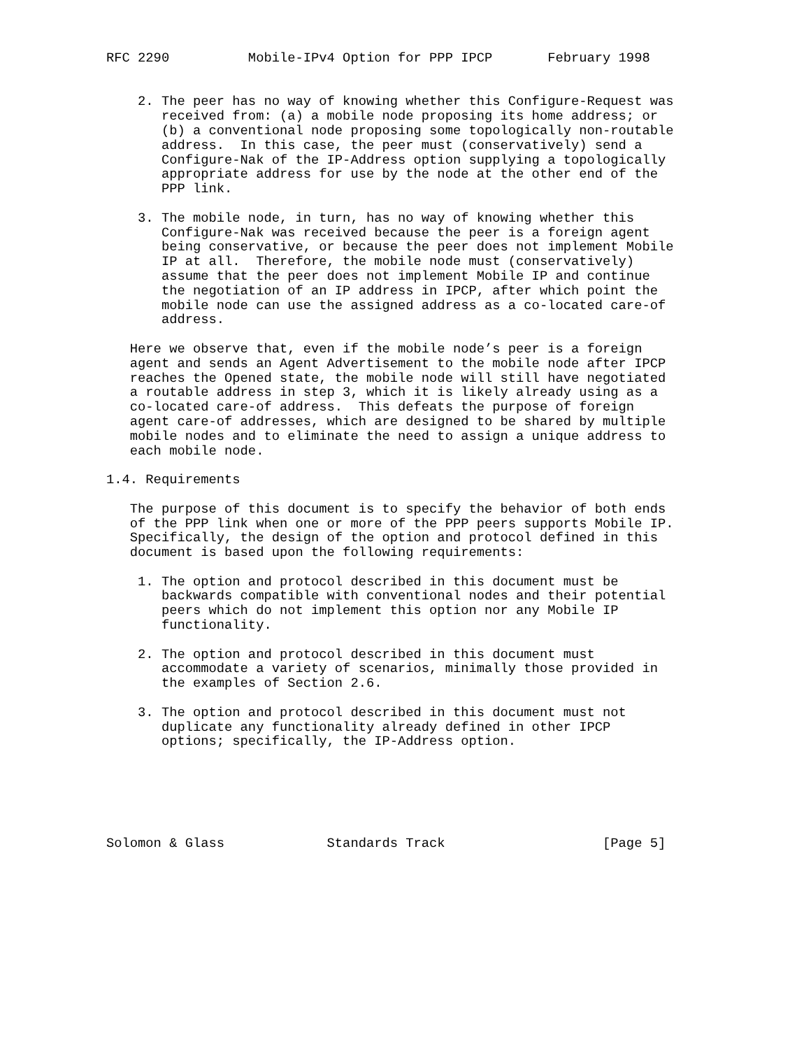RFC 2290          Mobile-IPv4 Option for PPP IPCP       February 1998


    2. The peer has no way of knowing whether this Configure-Request was
       received from: (a) a mobile node proposing its home address; or
       (b) a conventional node proposing some topologically non-routable
       address.  In this case, the peer must (conservatively) send a
       Configure-Nak of the IP-Address option supplying a topologically
       appropriate address for use by the node at the other end of the
       PPP link.

    3. The mobile node, in turn, has no way of knowing whether this
       Configure-Nak was received because the peer is a foreign agent
       being conservative, or because the peer does not implement Mobile
       IP at all.  Therefore, the mobile node must (conservatively)
       assume that the peer does not implement Mobile IP and continue
       the negotiation of an IP address in IPCP, after which point the
       mobile node can use the assigned address as a co-located care-of
       address.

   Here we observe that, even if the mobile node’s peer is a foreign
   agent and sends an Agent Advertisement to the mobile node after IPCP
   reaches the Opened state, the mobile node will still have negotiated
   a routable address in step 3, which it is likely already using as a
   co-located care-of address.  This defeats the purpose of foreign
   agent care-of addresses, which are designed to be shared by multiple
   mobile nodes and to eliminate the need to assign a unique address to
   each mobile node.

1.4. Requirements

   The purpose of this document is to specify the behavior of both ends
   of the PPP link when one or more of the PPP peers supports Mobile IP.
   Specifically, the design of the option and protocol defined in this
   document is based upon the following requirements:

    1. The option and protocol described in this document must be
       backwards compatible with conventional nodes and their potential
       peers which do not implement this option nor any Mobile IP
       functionality.

    2. The option and protocol described in this document must
       accommodate a variety of scenarios, minimally those provided in
       the examples of Section 2.6.

    3. The option and protocol described in this document must not
       duplicate any functionality already defined in other IPCP
       options; specifically, the IP-Address option.






Solomon & Glass             Standards Track                    [Page 5]